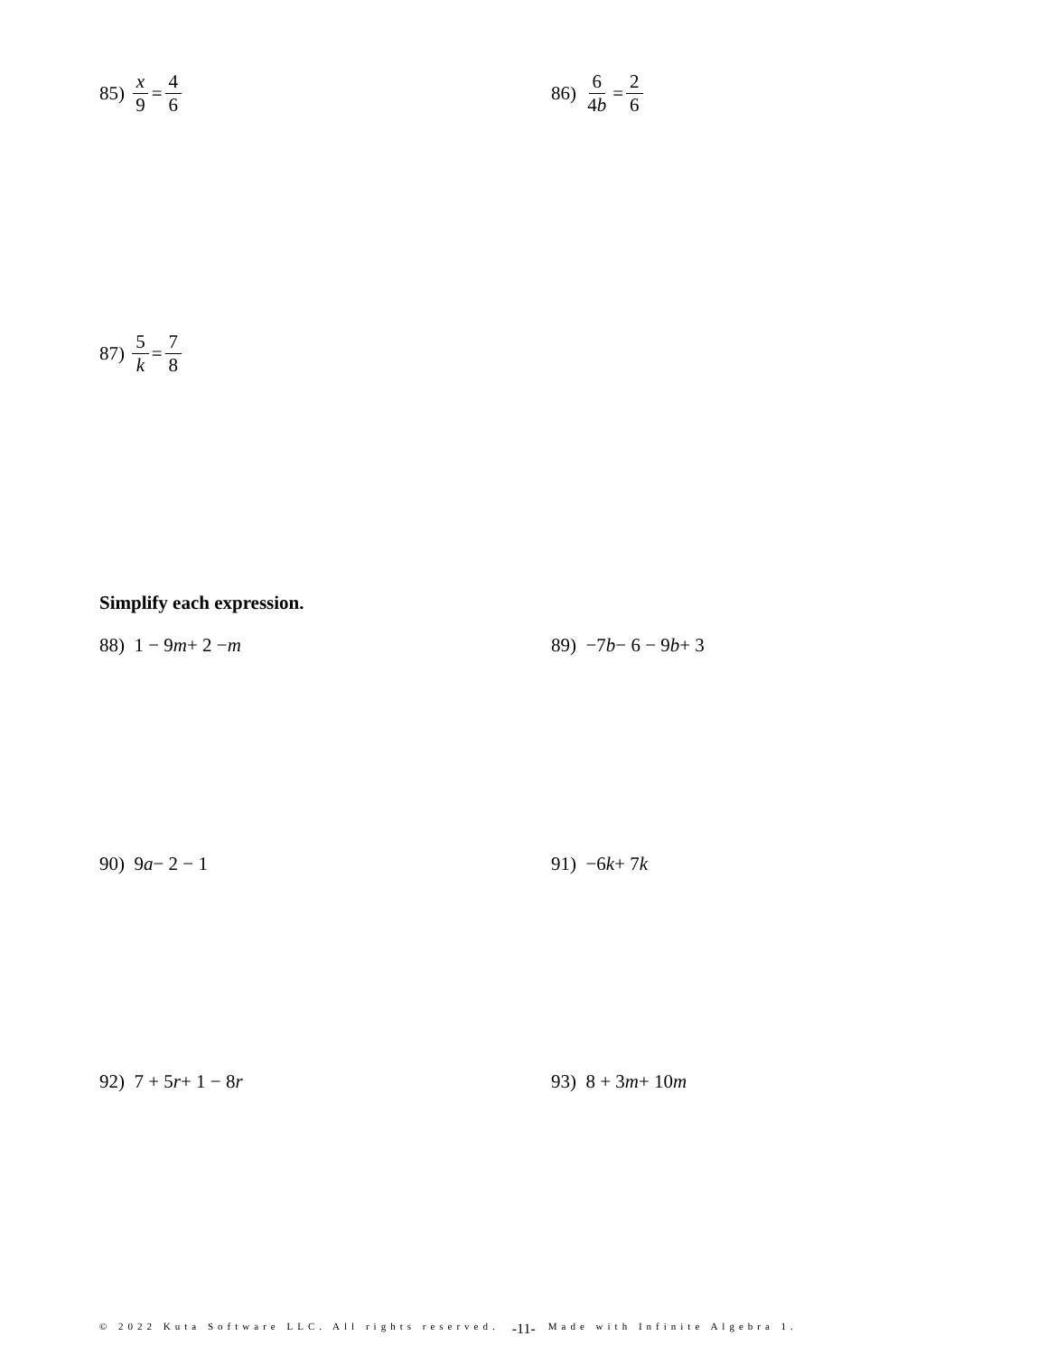85) x 9 = 4 6 86) 6 4b = 2 6
87) 5 k = 7 8
Simplify each expression.
88) 1 − 9 m + 2 − m 89) −7 b − 6 − 9 b + 3
90) 9 a − 2 − 1 91) −6 k + 7 k
92) 7 + 5 r + 1 − 8 r 93) 8 + 3 m + 10 m
© 2022 Kuta Software LLC. All rights reserved. -11- Made with Infinite Algebra 1.